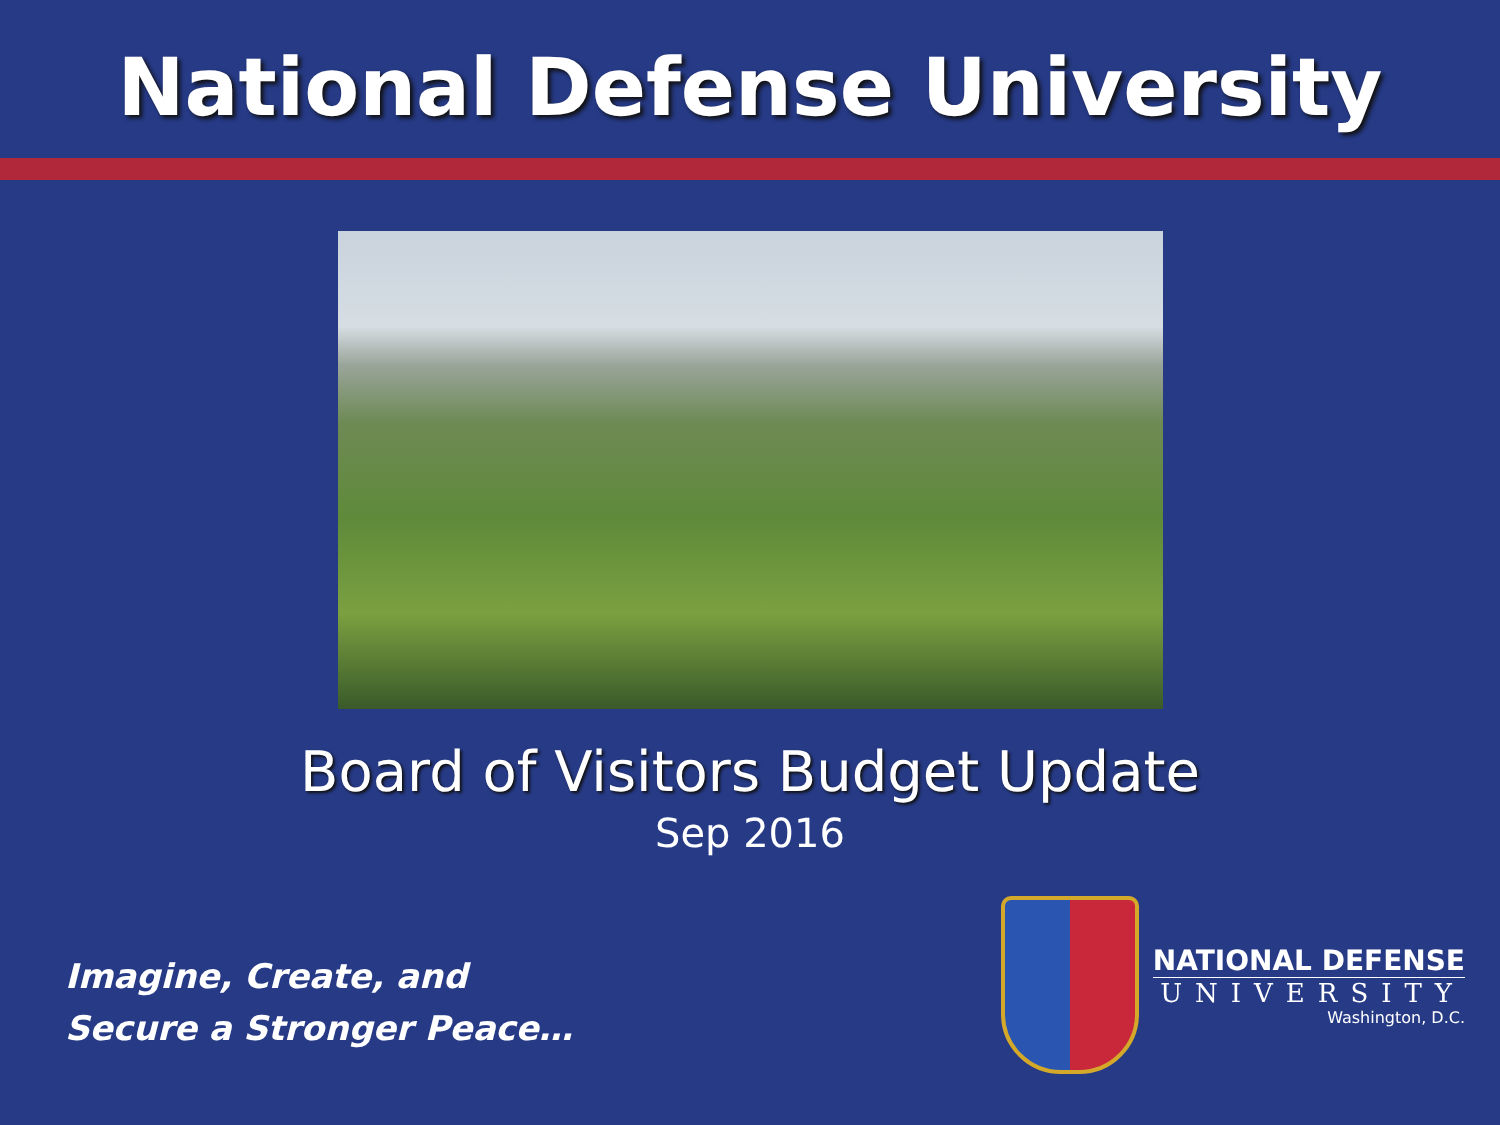National Defense University
Board of Visitors Budget Update
Sep 2016
Imagine, Create, and
Secure a Stronger Peace…
NATIONAL DEFENSE
UNIVERSITY
Washington, D.C.